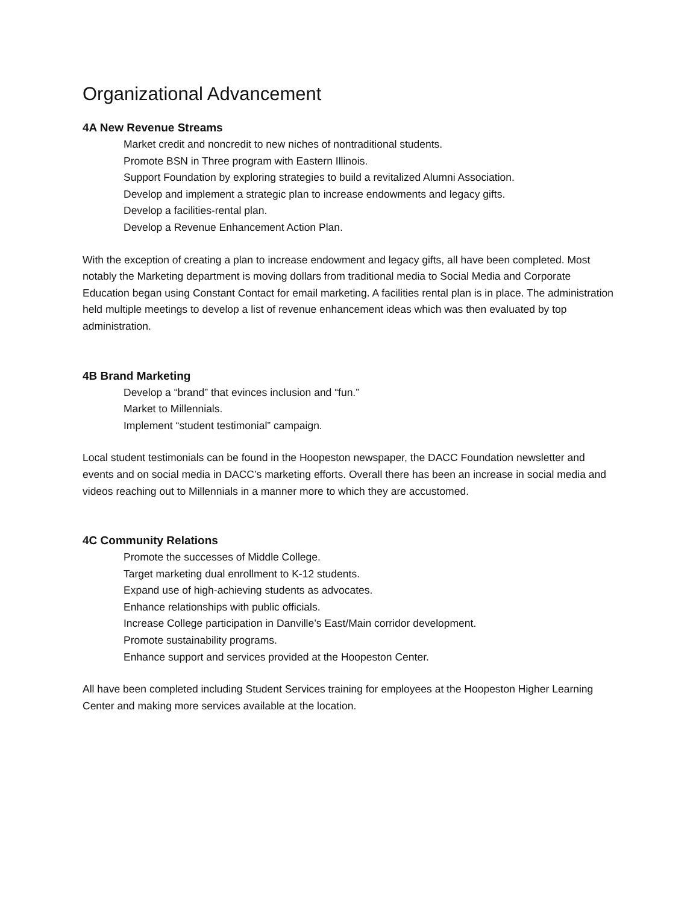Organizational Advancement
4A New Revenue Streams
Market credit and noncredit to new niches of nontraditional students.
Promote BSN in Three program with Eastern Illinois.
Support Foundation by exploring strategies to build a revitalized Alumni Association.
Develop and implement a strategic plan to increase endowments and legacy gifts.
Develop a facilities-rental plan.
Develop a Revenue Enhancement Action Plan.
With the exception of creating a plan to increase endowment and legacy gifts, all have been completed. Most notably the Marketing department is moving dollars from traditional media to Social Media and Corporate Education began using Constant Contact for email marketing. A facilities rental plan is in place. The administration held multiple meetings to develop a list of revenue enhancement ideas which was then evaluated by top administration.
4B Brand Marketing
Develop a “brand” that evinces inclusion and “fun.”
Market to Millennials.
Implement “student testimonial” campaign.
Local student testimonials can be found in the Hoopeston newspaper, the DACC Foundation newsletter and events and on social media in DACC’s marketing efforts. Overall there has been an increase in social media and videos reaching out to Millennials in a manner more to which they are accustomed.
4C Community Relations
Promote the successes of Middle College.
Target marketing dual enrollment to K-12 students.
Expand use of high-achieving students as advocates.
Enhance relationships with public officials.
Increase College participation in Danville’s East/Main corridor development.
Promote sustainability programs.
Enhance support and services provided at the Hoopeston Center.
All have been completed including Student Services training for employees at the Hoopeston Higher Learning Center and making more services available at the location.